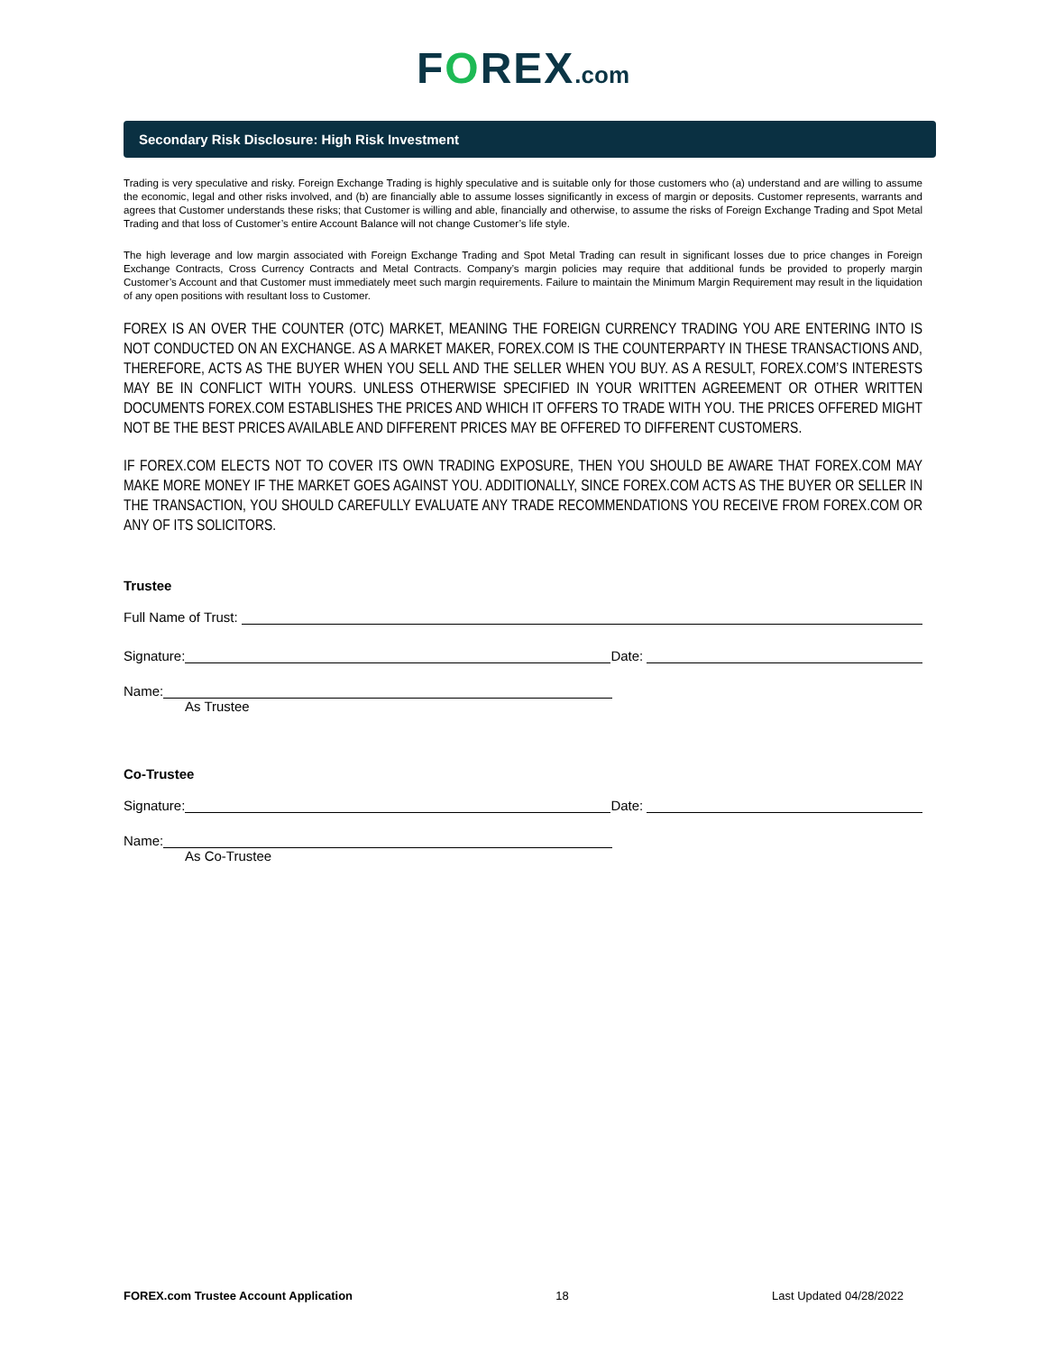FOREX.com
Secondary Risk Disclosure: High Risk Investment
Trading is very speculative and risky. Foreign Exchange Trading is highly speculative and is suitable only for those customers who (a) understand and are willing to assume the economic, legal and other risks involved, and (b) are financially able to assume losses significantly in excess of margin or deposits. Customer represents, warrants and agrees that Customer understands these risks; that Customer is willing and able, financially and otherwise, to assume the risks of Foreign Exchange Trading and Spot Metal Trading and that loss of Customer’s entire Account Balance will not change Customer’s life style.
The high leverage and low margin associated with Foreign Exchange Trading and Spot Metal Trading can result in significant losses due to price changes in Foreign Exchange Contracts, Cross Currency Contracts and Metal Contracts. Company’s margin policies may require that additional funds be provided to properly margin Customer’s Account and that Customer must immediately meet such margin requirements. Failure to maintain the Minimum Margin Requirement may result in the liquidation of any open positions with resultant loss to Customer.
FOREX IS AN OVER THE COUNTER (OTC) MARKET, MEANING THE FOREIGN CURRENCY TRADING YOU ARE ENTERING INTO IS NOT CONDUCTED ON AN EXCHANGE. AS A MARKET MAKER, FOREX.COM IS THE COUNTERPARTY IN THESE TRANSACTIONS AND, THEREFORE, ACTS AS THE BUYER WHEN YOU SELL AND THE SELLER WHEN YOU BUY. AS A RESULT, FOREX.COM’S INTERESTS MAY BE IN CONFLICT WITH YOURS. UNLESS OTHERWISE SPECIFIED IN YOUR WRITTEN AGREEMENT OR OTHER WRITTEN DOCUMENTS FOREX.COM ESTABLISHES THE PRICES AND WHICH IT OFFERS TO TRADE WITH YOU. THE PRICES OFFERED MIGHT NOT BE THE BEST PRICES AVAILABLE AND DIFFERENT PRICES MAY BE OFFERED TO DIFFERENT CUSTOMERS.
IF FOREX.COM ELECTS NOT TO COVER ITS OWN TRADING EXPOSURE, THEN YOU SHOULD BE AWARE THAT FOREX.COM MAY MAKE MORE MONEY IF THE MARKET GOES AGAINST YOU. ADDITIONALLY, SINCE FOREX.COM ACTS AS THE BUYER OR SELLER IN THE TRANSACTION, YOU SHOULD CAREFULLY EVALUATE ANY TRADE RECOMMENDATIONS YOU RECEIVE FROM FOREX.COM OR ANY OF ITS SOLICITORS.
Trustee
Full Name of Trust:
Signature:
Date:
Name:
As Trustee
Co-Trustee
Signature:
Date:
Name:
As Co-Trustee
FOREX.com Trustee Account Application 18 Last Updated 04/28/2022